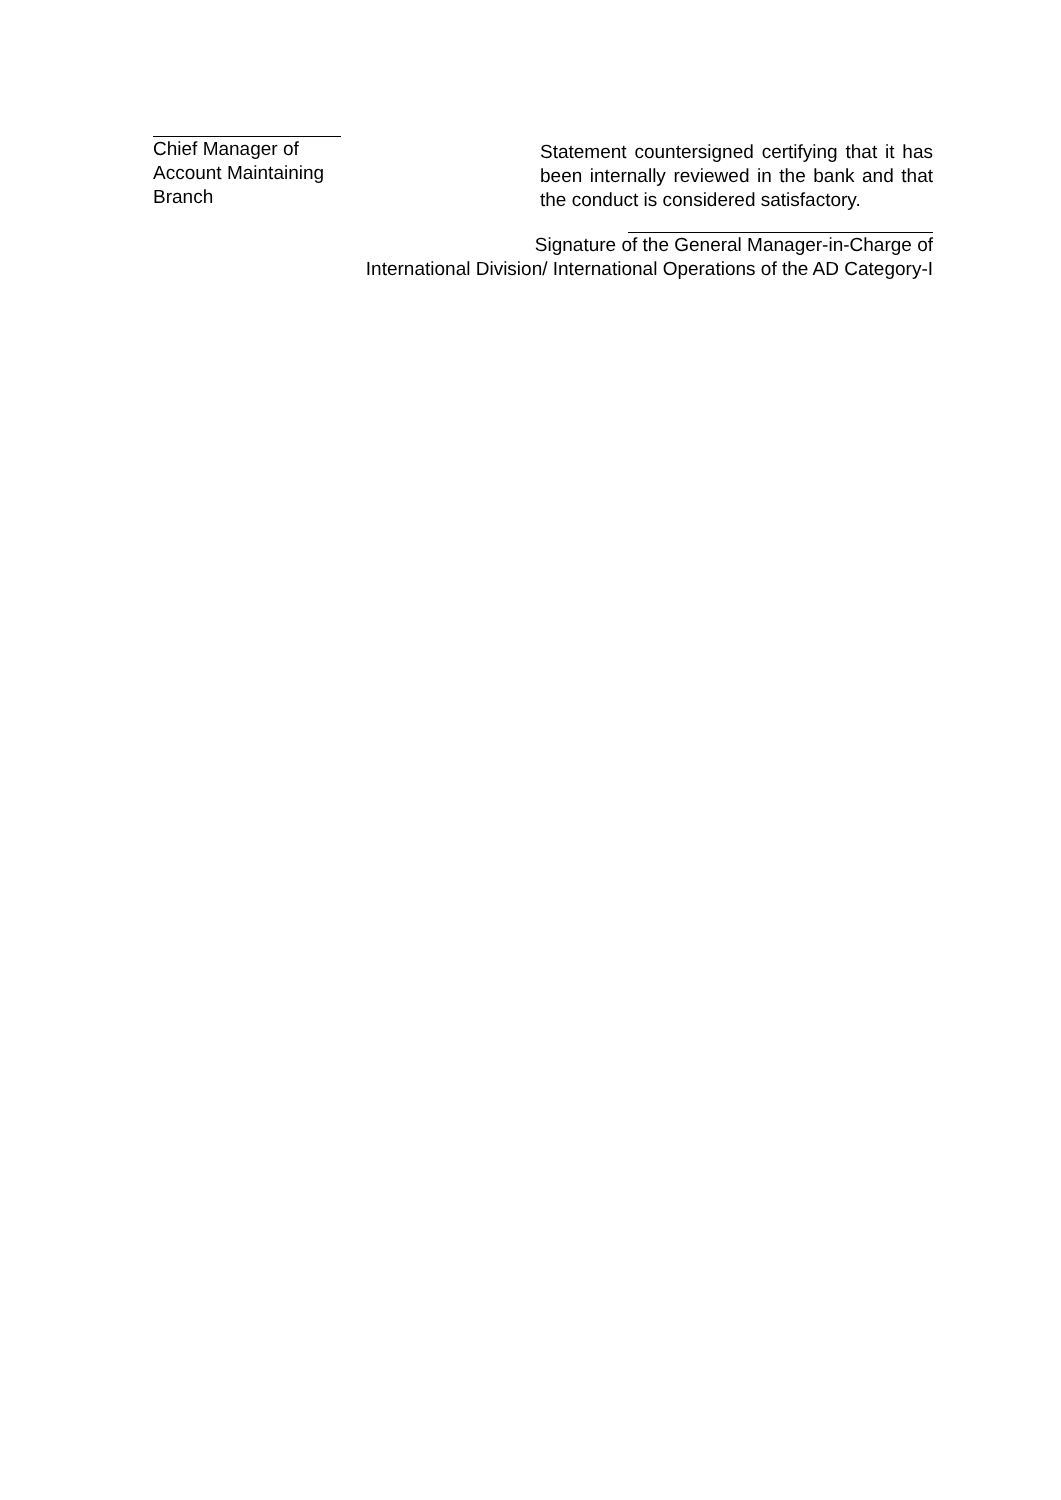Chief Manager of
Account Maintaining
Branch
Statement countersigned certifying that it has been internally reviewed in the bank and that the conduct is considered satisfactory.
Signature of the General Manager-in-Charge of
International Division/ International Operations of the AD Category-I